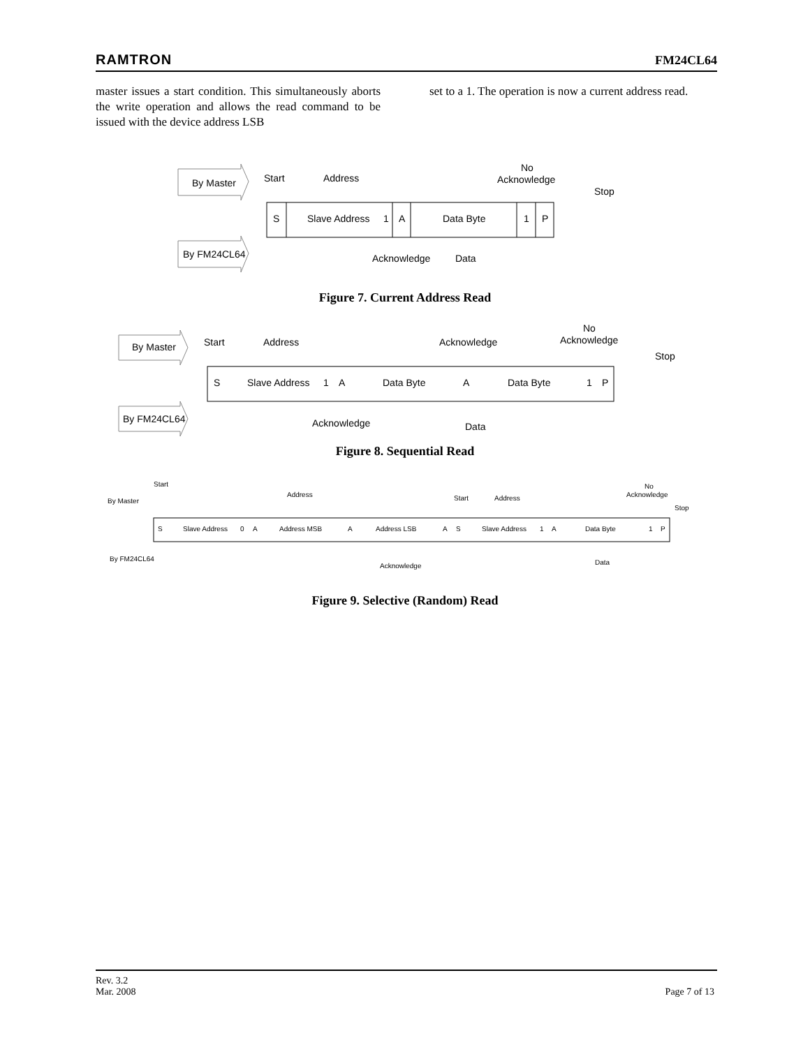RAMTRON FM24CL64
master issues a start condition. This simultaneously aborts the write operation and allows the read command to be issued with the device address LSB
set to a 1. The operation is now a current address read.
By Master
By FM24CL64
S
Slave Address
1
A
Data Byte
1
P
Start
Address
No
Acknowledge
Stop
Acknowledge
Data
Figure 7. Current Address Read
By Master
By FM24CL64
S
Slave Address
1
A
Data Byte
A
Data Byte
1
P
Start
Address
Acknowledge
No
Acknowledge
Stop
Acknowledge
Data
Figure 8. Sequential Read
By Master
By FM24CL64
S
Slave Address
0
A
Address MSB
A
Address LSB
A
S
Slave Address
1
A
Data Byte
1
P
Start
Address
Start
Address
No
Acknowledge
Stop
Acknowledge
Data
Figure 9. Selective (Random) Read
Rev. 3.2
Mar. 2008 Page 7 of 13